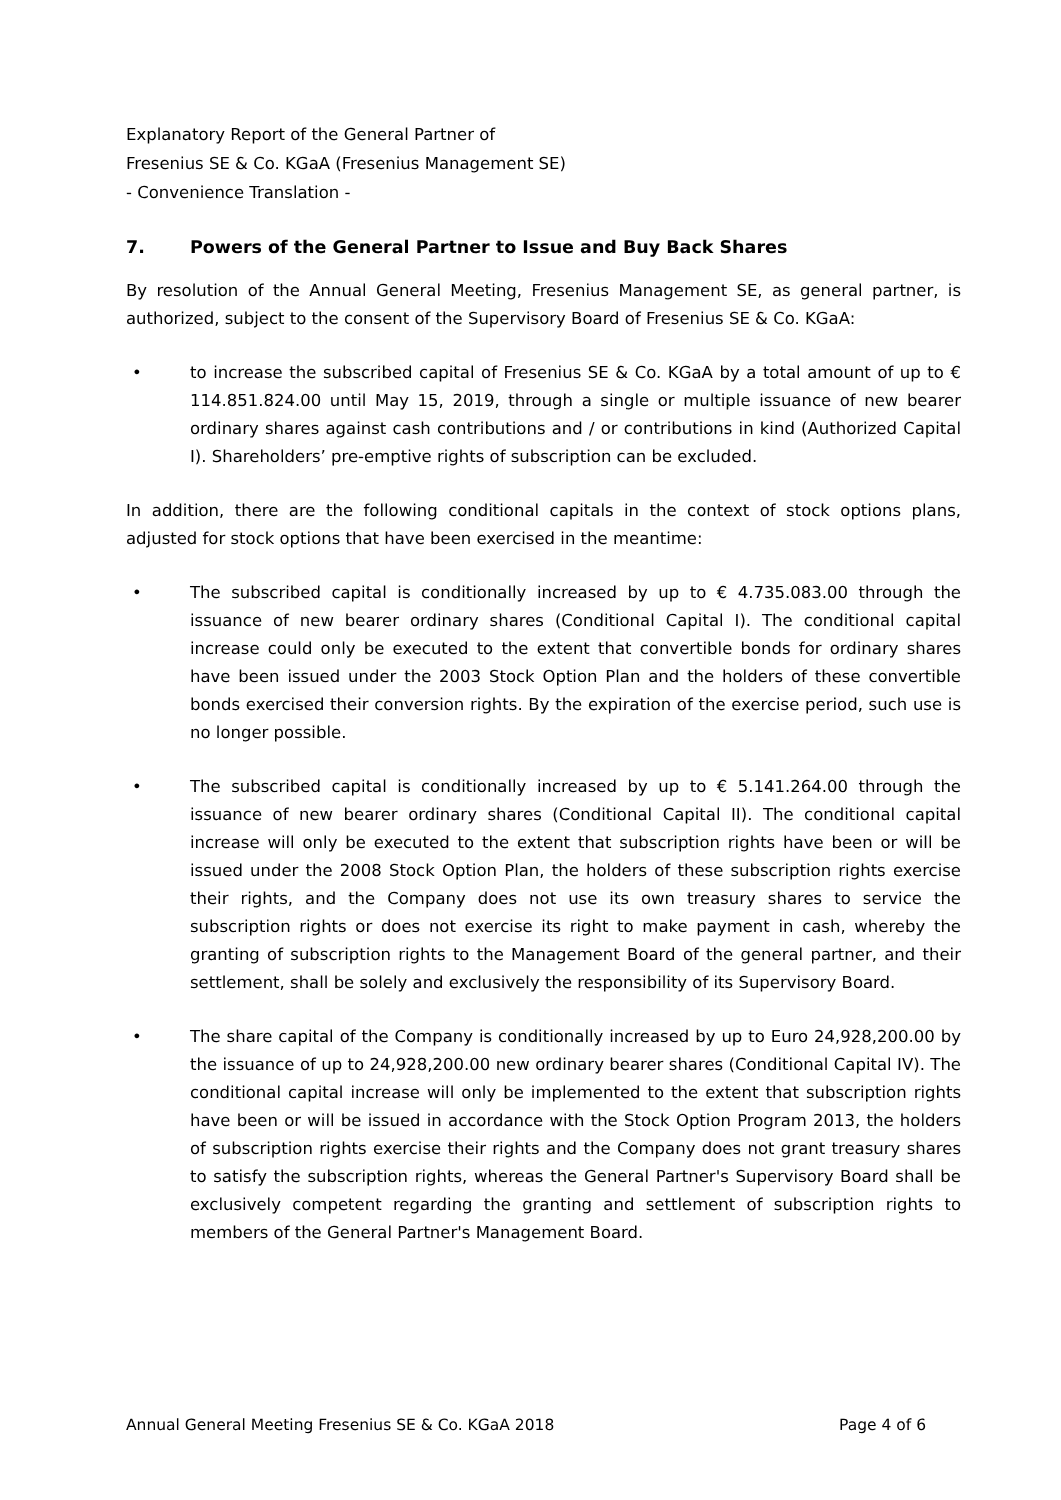Explanatory Report of the General Partner of
Fresenius SE & Co. KGaA (Fresenius Management SE)
- Convenience Translation -
7. Powers of the General Partner to Issue and Buy Back Shares
By resolution of the Annual General Meeting, Fresenius Management SE, as general partner, is authorized, subject to the consent of the Supervisory Board of Fresenius SE & Co. KGaA:
• to increase the subscribed capital of Fresenius SE & Co. KGaA by a total amount of up to € 114.851.824.00 until May 15, 2019, through a single or multiple issuance of new bearer ordinary shares against cash contributions and / or contributions in kind (Authorized Capital I). Shareholders’ pre-emptive rights of subscription can be excluded.
In addition, there are the following conditional capitals in the context of stock options plans, adjusted for stock options that have been exercised in the meantime:
• The subscribed capital is conditionally increased by up to € 4.735.083.00 through the issuance of new bearer ordinary shares (Conditional Capital I). The conditional capital increase could only be executed to the extent that convertible bonds for ordinary shares have been issued under the 2003 Stock Option Plan and the holders of these convertible bonds exercised their conversion rights. By the expiration of the exercise period, such use is no longer possible.
• The subscribed capital is conditionally increased by up to € 5.141.264.00 through the issuance of new bearer ordinary shares (Conditional Capital II). The conditional capital increase will only be executed to the extent that subscription rights have been or will be issued under the 2008 Stock Option Plan, the holders of these subscription rights exercise their rights, and the Company does not use its own treasury shares to service the subscription rights or does not exercise its right to make payment in cash, whereby the granting of subscription rights to the Management Board of the general partner, and their settlement, shall be solely and exclusively the responsibility of its Supervisory Board.
• The share capital of the Company is conditionally increased by up to Euro 24,928,200.00 by the issuance of up to 24,928,200.00 new ordinary bearer shares (Conditional Capital IV). The conditional capital increase will only be implemented to the extent that subscription rights have been or will be issued in accordance with the Stock Option Program 2013, the holders of subscription rights exercise their rights and the Company does not grant treasury shares to satisfy the subscription rights, whereas the General Partner's Supervisory Board shall be exclusively competent regarding the granting and settlement of subscription rights to members of the General Partner's Management Board.
Annual General Meeting Fresenius SE & Co. KGaA 2018 Page 4 of 6